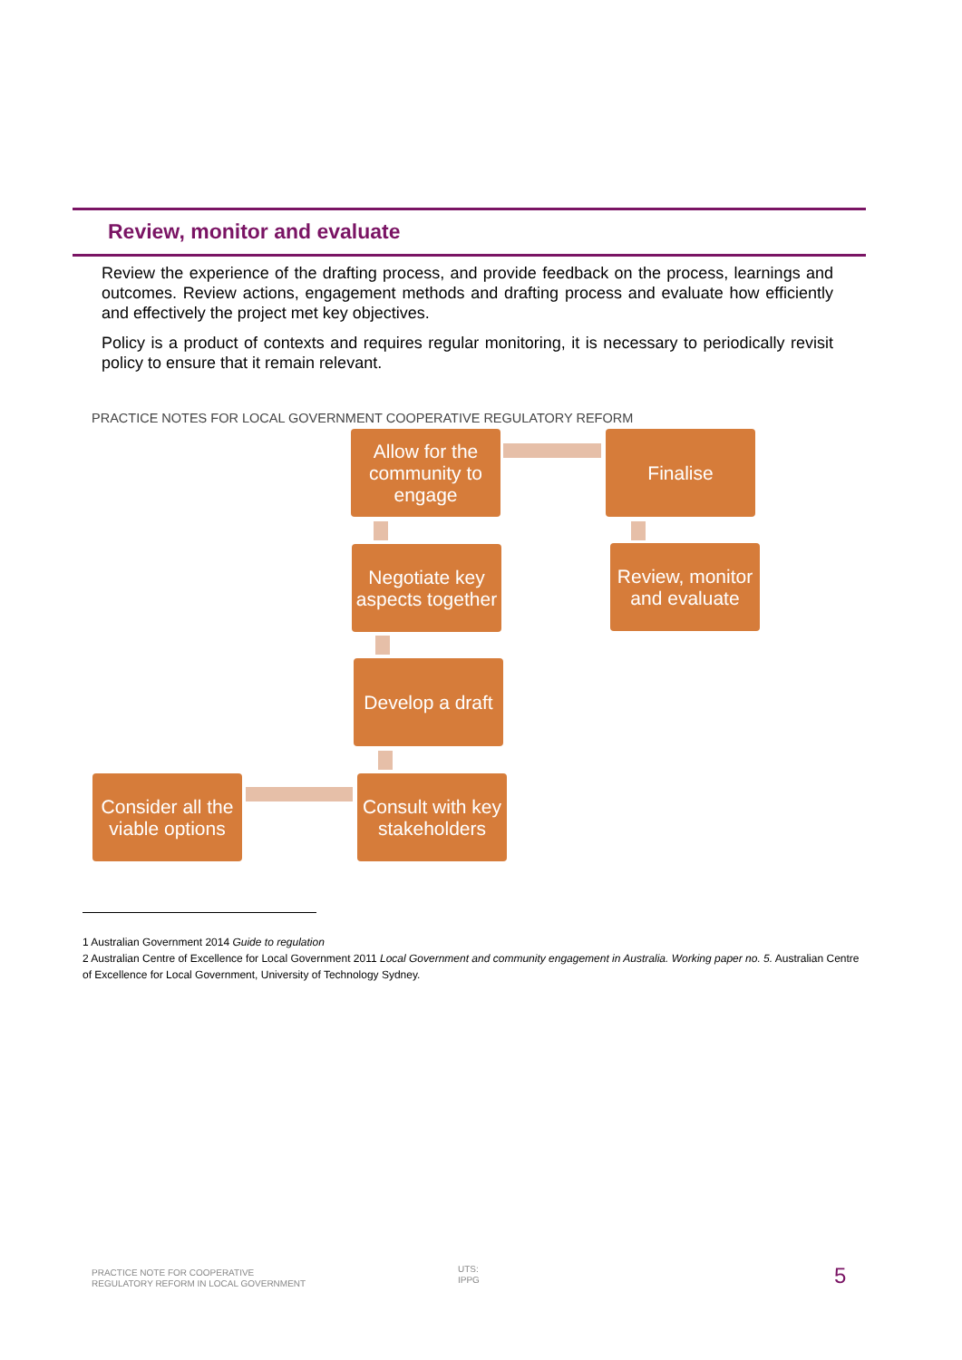Review, monitor and evaluate
Review the experience of the drafting process, and provide feedback on the process, learnings and outcomes. Review actions, engagement methods and drafting process and evaluate how efficiently and effectively the project met key objectives.
Policy is a product of contexts and requires regular monitoring, it is necessary to periodically revisit policy to ensure that it remain relevant.
PRACTICE NOTES FOR LOCAL GOVERNMENT COOPERATIVE REGULATORY REFORM
Allow for the community to engage
Finalise
Negotiate key aspects together
Review, monitor and evaluate
Develop a draft
Consider all the viable options
Consult with key stakeholders
1 Australian Government 2014 Guide to regulation
2 Australian Centre of Excellence for Local Government 2011 Local Government and community engagement in Australia. Working paper no. 5. Australian Centre of Excellence for Local Government, University of Technology Sydney.
PRACTICE NOTE FOR COOPERATIVE
REGULATORY REFORM IN LOCAL GOVERNMENT
UTS:
IPPG
5